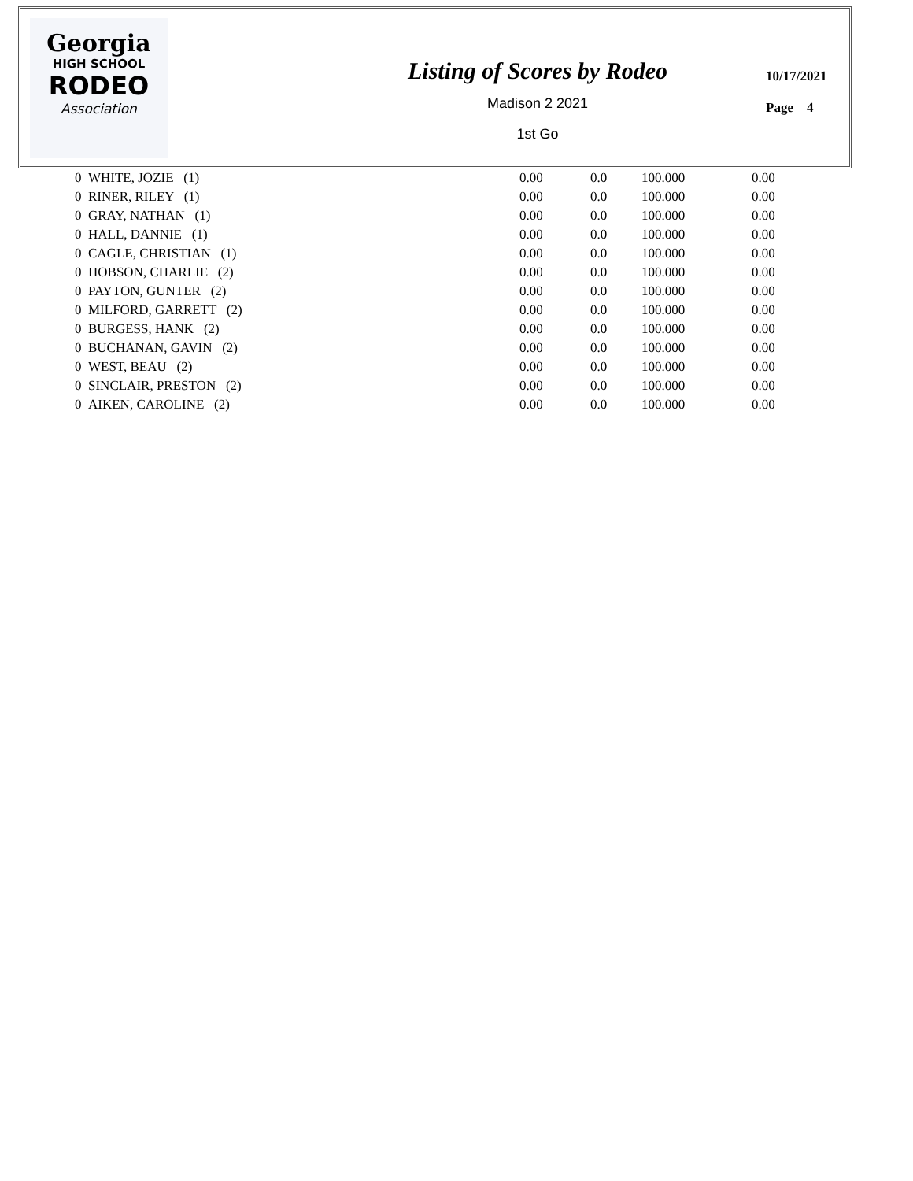Georgia
HIGH SCHOOL
RODEO
Association
Listing of Scores by Rodeo
Madison 2 2021
1st Go
10/17/2021
Page 4
| 0 WHITE, JOZIE (1) | 0.00 | 0.0 | 100.000 | 0.00 |
| 0 RINER, RILEY (1) | 0.00 | 0.0 | 100.000 | 0.00 |
| 0 GRAY, NATHAN (1) | 0.00 | 0.0 | 100.000 | 0.00 |
| 0 HALL, DANNIE (1) | 0.00 | 0.0 | 100.000 | 0.00 |
| 0 CAGLE, CHRISTIAN (1) | 0.00 | 0.0 | 100.000 | 0.00 |
| 0 HOBSON, CHARLIE (2) | 0.00 | 0.0 | 100.000 | 0.00 |
| 0 PAYTON, GUNTER (2) | 0.00 | 0.0 | 100.000 | 0.00 |
| 0 MILFORD, GARRETT (2) | 0.00 | 0.0 | 100.000 | 0.00 |
| 0 BURGESS, HANK (2) | 0.00 | 0.0 | 100.000 | 0.00 |
| 0 BUCHANAN, GAVIN (2) | 0.00 | 0.0 | 100.000 | 0.00 |
| 0 WEST, BEAU (2) | 0.00 | 0.0 | 100.000 | 0.00 |
| 0 SINCLAIR, PRESTON (2) | 0.00 | 0.0 | 100.000 | 0.00 |
| 0 AIKEN, CAROLINE (2) | 0.00 | 0.0 | 100.000 | 0.00 |